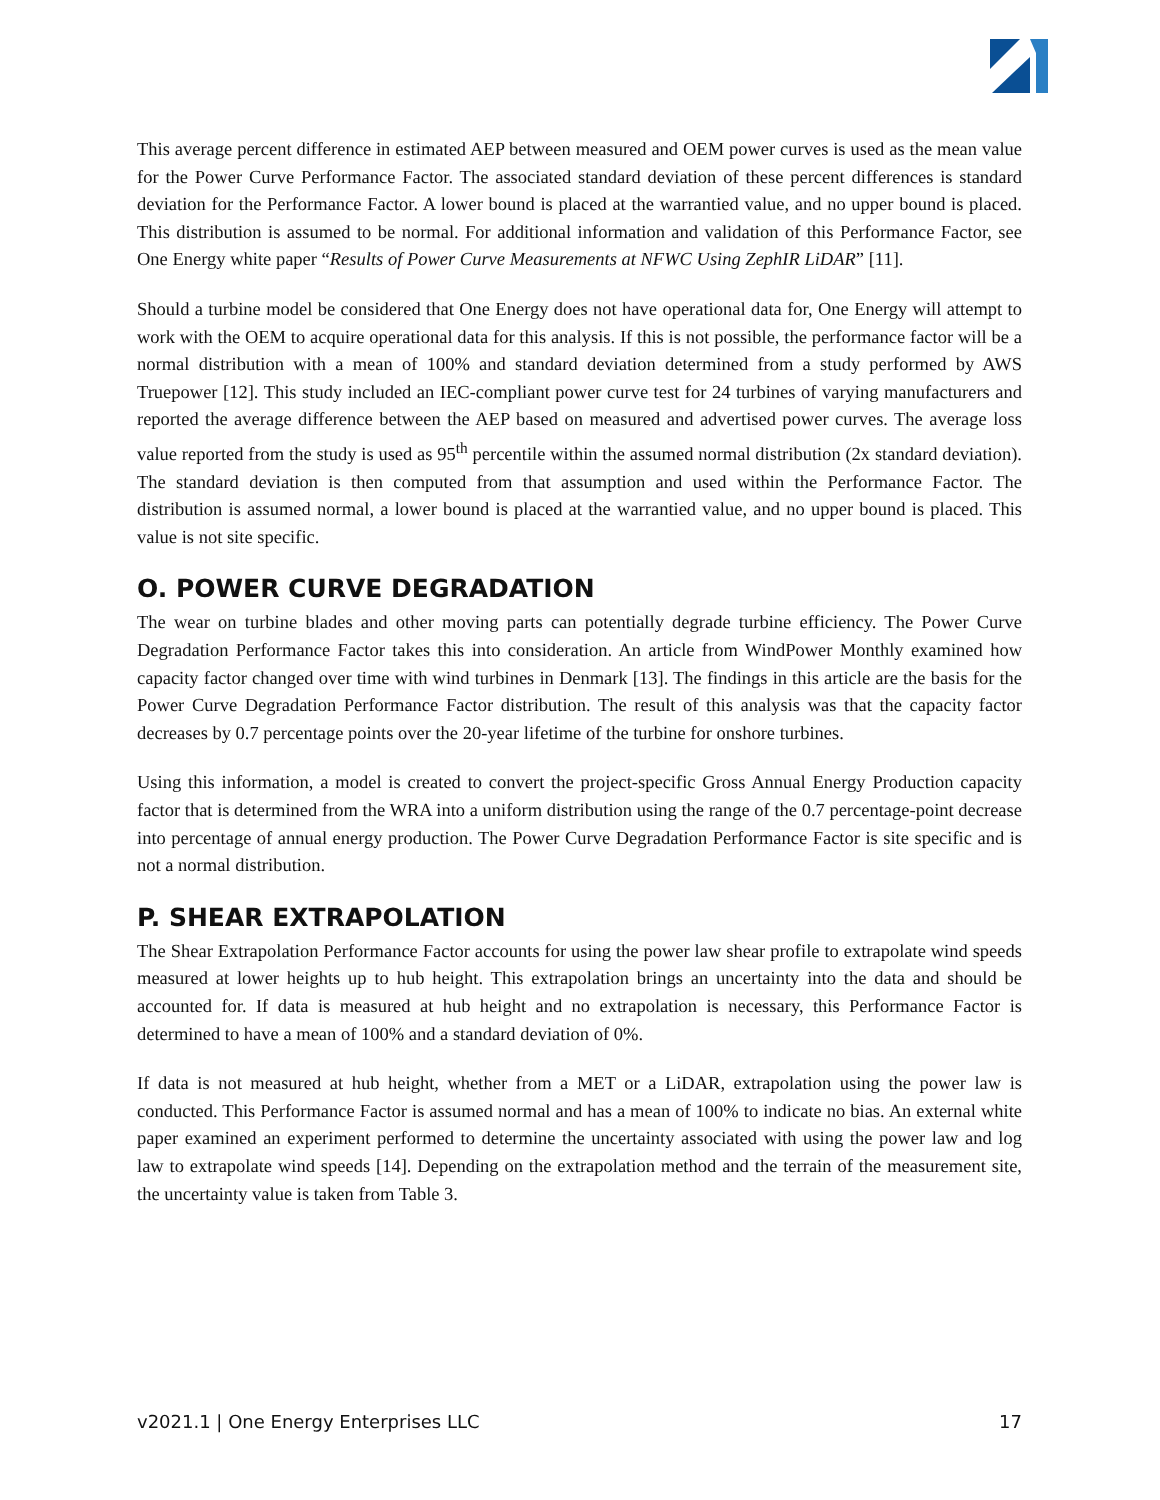This average percent difference in estimated AEP between measured and OEM power curves is used as the mean value for the Power Curve Performance Factor. The associated standard deviation of these percent differences is standard deviation for the Performance Factor. A lower bound is placed at the warrantied value, and no upper bound is placed. This distribution is assumed to be normal. For additional information and validation of this Performance Factor, see One Energy white paper “Results of Power Curve Measurements at NFWC Using ZephIR LiDAR” [11].
Should a turbine model be considered that One Energy does not have operational data for, One Energy will attempt to work with the OEM to acquire operational data for this analysis. If this is not possible, the performance factor will be a normal distribution with a mean of 100% and standard deviation determined from a study performed by AWS Truepower [12]. This study included an IEC-compliant power curve test for 24 turbines of varying manufacturers and reported the average difference between the AEP based on measured and advertised power curves. The average loss value reported from the study is used as 95<sup>th</sup> percentile within the assumed normal distribution (2x standard deviation). The standard deviation is then computed from that assumption and used within the Performance Factor. The distribution is assumed normal, a lower bound is placed at the warrantied value, and no upper bound is placed. This value is not site specific.
O. POWER CURVE DEGRADATION
The wear on turbine blades and other moving parts can potentially degrade turbine efficiency. The Power Curve Degradation Performance Factor takes this into consideration. An article from WindPower Monthly examined how capacity factor changed over time with wind turbines in Denmark [13]. The findings in this article are the basis for the Power Curve Degradation Performance Factor distribution. The result of this analysis was that the capacity factor decreases by 0.7 percentage points over the 20-year lifetime of the turbine for onshore turbines.
Using this information, a model is created to convert the project-specific Gross Annual Energy Production capacity factor that is determined from the WRA into a uniform distribution using the range of the 0.7 percentage-point decrease into percentage of annual energy production. The Power Curve Degradation Performance Factor is site specific and is not a normal distribution.
P. SHEAR EXTRAPOLATION
The Shear Extrapolation Performance Factor accounts for using the power law shear profile to extrapolate wind speeds measured at lower heights up to hub height. This extrapolation brings an uncertainty into the data and should be accounted for. If data is measured at hub height and no extrapolation is necessary, this Performance Factor is determined to have a mean of 100% and a standard deviation of 0%.
If data is not measured at hub height, whether from a MET or a LiDAR, extrapolation using the power law is conducted. This Performance Factor is assumed normal and has a mean of 100% to indicate no bias. An external white paper examined an experiment performed to determine the uncertainty associated with using the power law and log law to extrapolate wind speeds [14]. Depending on the extrapolation method and the terrain of the measurement site, the uncertainty value is taken from Table 3.
v2021.1 | One Energy Enterprises LLC 17